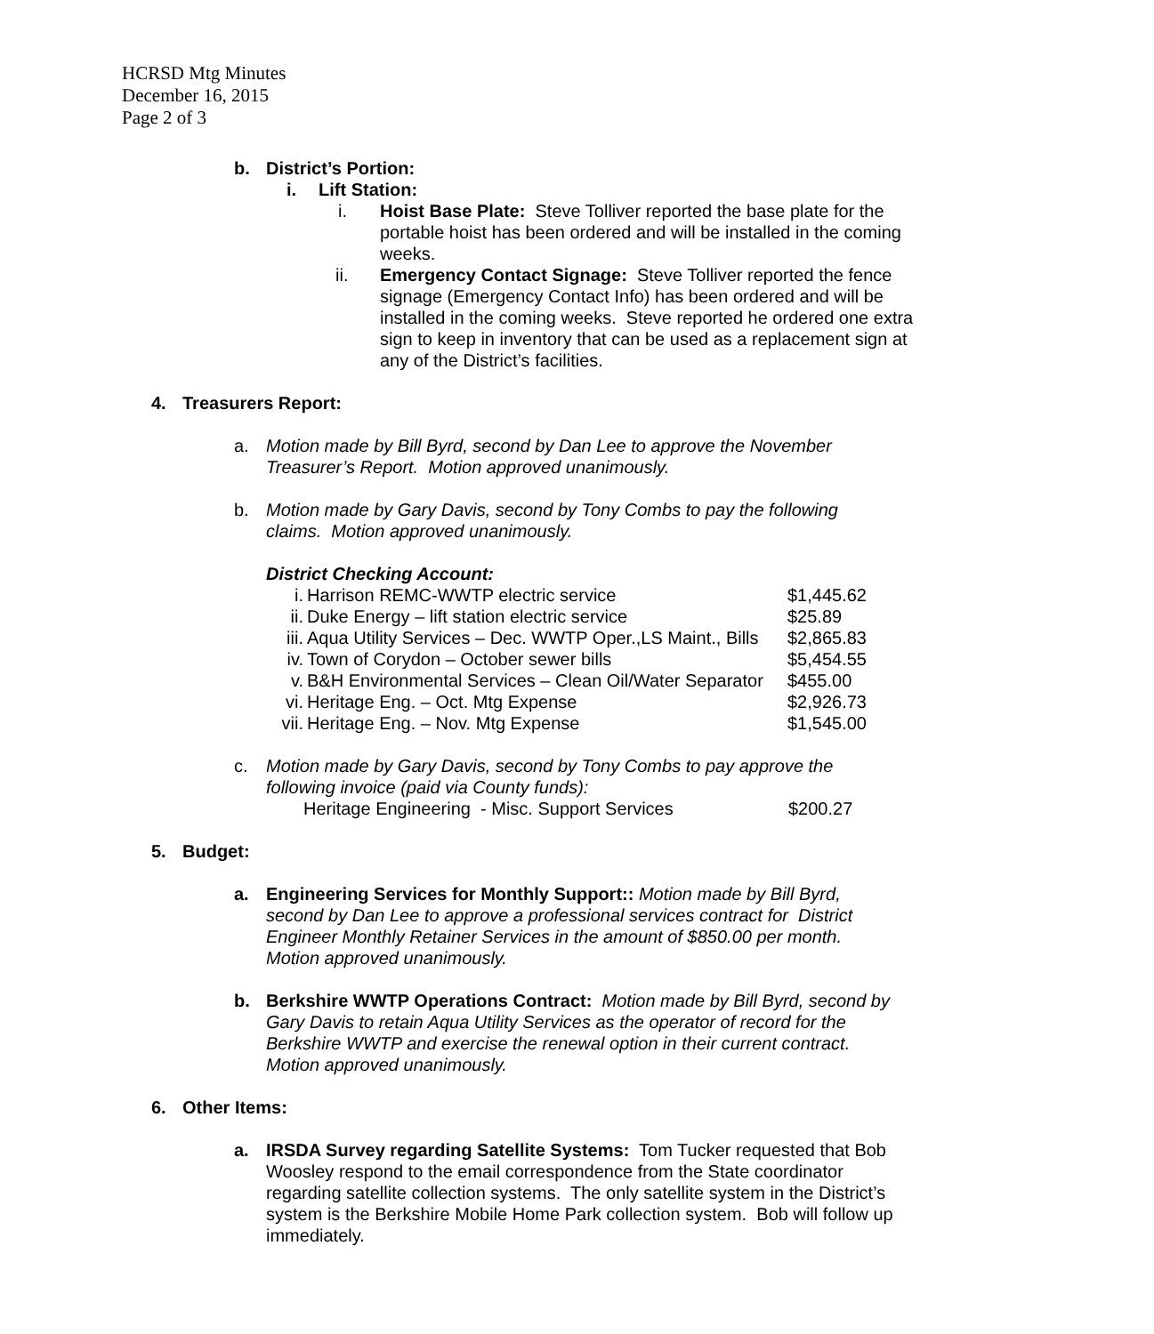HCRSD Mtg Minutes
December 16, 2015
Page 2 of 3
b. District’s Portion:
i. Lift Station:
i. Hoist Base Plate: Steve Tolliver reported the base plate for the portable hoist has been ordered and will be installed in the coming weeks.
ii. Emergency Contact Signage: Steve Tolliver reported the fence signage (Emergency Contact Info) has been ordered and will be installed in the coming weeks. Steve reported he ordered one extra sign to keep in inventory that can be used as a replacement sign at any of the District’s facilities.
4. Treasurers Report:
a. Motion made by Bill Byrd, second by Dan Lee to approve the November Treasurer’s Report. Motion approved unanimously.
b. Motion made by Gary Davis, second by Tony Combs to pay the following claims. Motion approved unanimously.
District Checking Account:
| i. | Harrison REMC-WWTP electric service | $1,445.62 |
| ii. | Duke Energy – lift station electric service | $25.89 |
| iii. | Aqua Utility Services – Dec. WWTP Oper.,LS Maint., Bills | $2,865.83 |
| iv. | Town of Corydon – October sewer bills | $5,454.55 |
| v. | B&H Environmental Services – Clean Oil/Water Separator | $455.00 |
| vi. | Heritage Eng. – Oct. Mtg Expense | $2,926.73 |
| vii. | Heritage Eng. – Nov. Mtg Expense | $1,545.00 |
c. Motion made by Gary Davis, second by Tony Combs to pay approve the following invoice (paid via County funds):
Heritage Engineering - Misc. Support Services $200.27
5. Budget:
a. Engineering Services for Monthly Support:: Motion made by Bill Byrd, second by Dan Lee to approve a professional services contract for District Engineer Monthly Retainer Services in the amount of $850.00 per month. Motion approved unanimously.
b. Berkshire WWTP Operations Contract: Motion made by Bill Byrd, second by Gary Davis to retain Aqua Utility Services as the operator of record for the Berkshire WWTP and exercise the renewal option in their current contract. Motion approved unanimously.
6. Other Items:
a. IRSDA Survey regarding Satellite Systems: Tom Tucker requested that Bob Woosley respond to the email correspondence from the State coordinator regarding satellite collection systems. The only satellite system in the District’s system is the Berkshire Mobile Home Park collection system. Bob will follow up immediately.